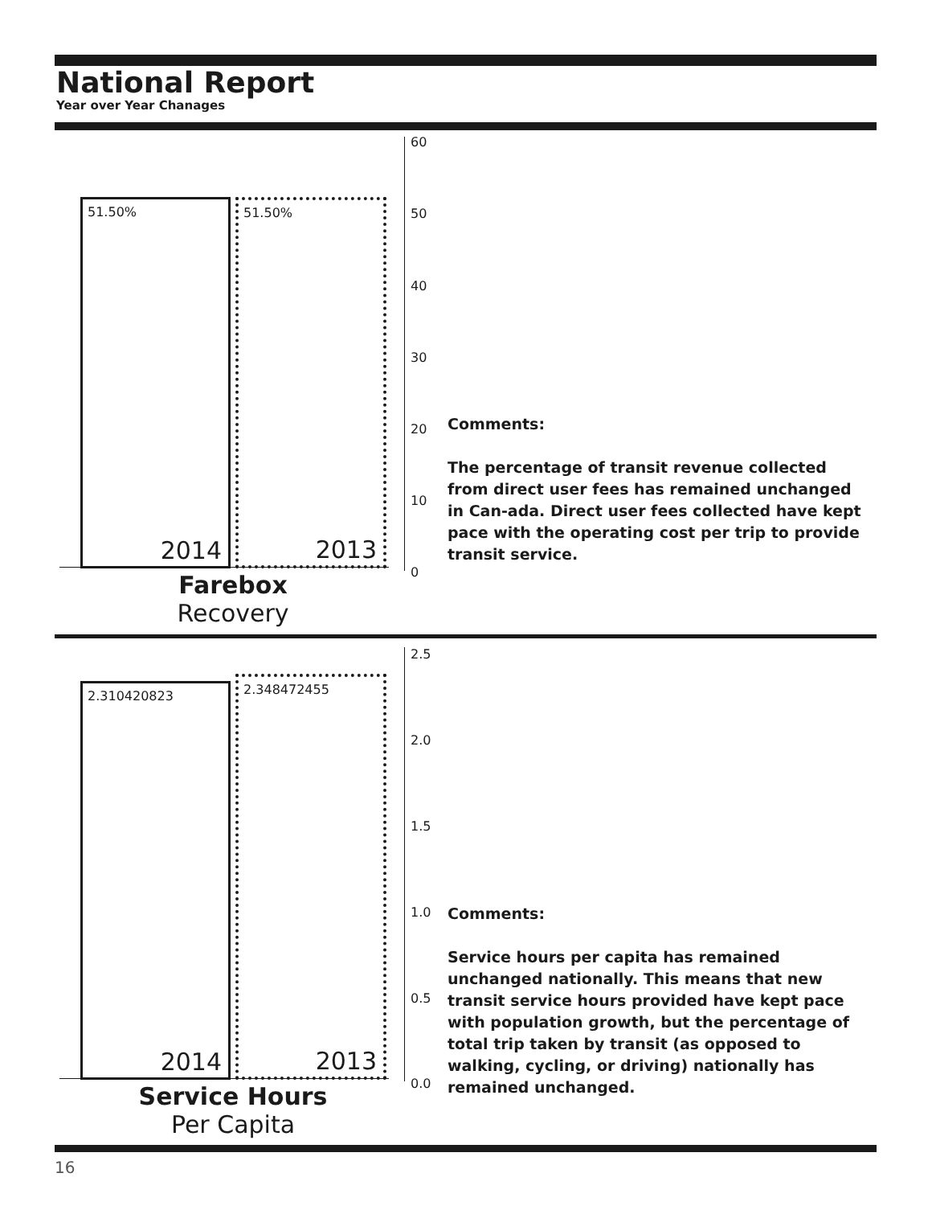National Report
Year over Year Chanages
51.50%
2014
51.50%
2013
60
50
40
30
20
10
0
Farebox
Recovery
Comments:
The percentage of transit revenue collected from direct user fees has remained unchanged in Can-ada. Direct user fees collected have kept pace with the operating cost per trip to provide transit service.
2.310420823
2014
2.348472455
2013
2.5
2.0
1.5
1.0
0.5
0.0
Service Hours
Per Capita
Comments:
Service hours per capita has remained unchanged nationally. This means that new transit service hours provided have kept pace with population growth, but the percentage of total trip taken by transit (as opposed to walking, cycling, or driving) nationally has remained unchanged.
16